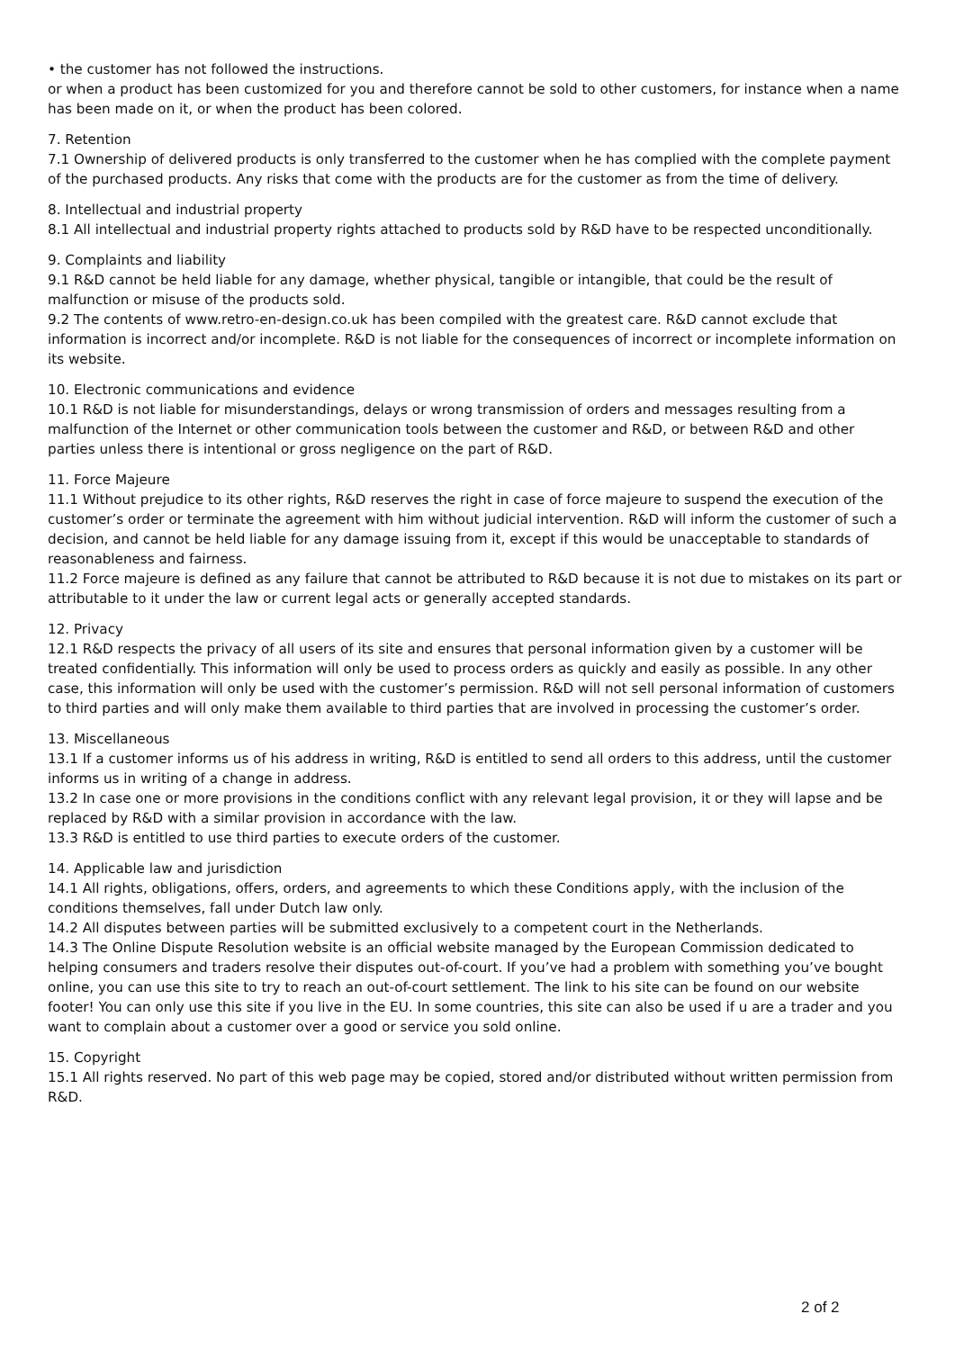• the customer has not followed the instructions.
or when a product has been customized for you and therefore cannot be sold to other customers, for instance when a name has been made on it, or when the product has been colored.
7. Retention
7.1 Ownership of delivered products is only transferred to the customer when he has complied with the complete payment of the purchased products. Any risks that come with the products are for the customer as from the time of delivery.
8. Intellectual and industrial property
8.1 All intellectual and industrial property rights attached to products sold by R&D have to be respected unconditionally.
9. Complaints and liability
9.1 R&D cannot be held liable for any damage, whether physical, tangible or intangible, that could be the result of malfunction or misuse of the products sold.
9.2 The contents of www.retro-en-design.co.uk has been compiled with the greatest care. R&D cannot exclude that information is incorrect and/or incomplete. R&D is not liable for the consequences of incorrect or incomplete information on its website.
10. Electronic communications and evidence
10.1 R&D is not liable for misunderstandings, delays or wrong transmission of orders and messages resulting from a malfunction of the Internet or other communication tools between the customer and R&D, or between R&D and other parties unless there is intentional or gross negligence on the part of R&D.
11. Force Majeure
11.1 Without prejudice to its other rights, R&D reserves the right in case of force majeure to suspend the execution of the customer’s order or terminate the agreement with him without judicial intervention. R&D will inform the customer of such a decision, and cannot be held liable for any damage issuing from it, except if this would be unacceptable to standards of reasonableness and fairness.
11.2 Force majeure is defined as any failure that cannot be attributed to R&D because it is not due to mistakes on its part or attributable to it under the law or current legal acts or generally accepted standards.
12. Privacy
12.1 R&D respects the privacy of all users of its site and ensures that personal information given by a customer will be treated confidentially. This information will only be used to process orders as quickly and easily as possible. In any other case, this information will only be used with the customer’s permission. R&D will not sell personal information of customers to third parties and will only make them available to third parties that are involved in processing the customer’s order.
13. Miscellaneous
13.1 If a customer informs us of his address in writing, R&D is entitled to send all orders to this address, until the customer informs us in writing of a change in address.
13.2 In case one or more provisions in the conditions conflict with any relevant legal provision, it or they will lapse and be replaced by R&D with a similar provision in accordance with the law.
13.3 R&D is entitled to use third parties to execute orders of the customer.
14. Applicable law and jurisdiction
14.1 All rights, obligations, offers, orders, and agreements to which these Conditions apply, with the inclusion of the conditions themselves, fall under Dutch law only.
14.2 All disputes between parties will be submitted exclusively to a competent court in the Netherlands.
14.3 The Online Dispute Resolution website is an official website managed by the European Commission dedicated to helping consumers and traders resolve their disputes out-of-court. If you’ve had a problem with something you’ve bought online, you can use this site to try to reach an out-of-court settlement. The link to his site can be found on our website footer! You can only use this site if you live in the EU. In some countries, this site can also be used if u are a trader and you want to complain about a customer over a good or service you sold online.
15. Copyright
15.1 All rights reserved. No part of this web page may be copied, stored and/or distributed without written permission from R&D.
2 of 2